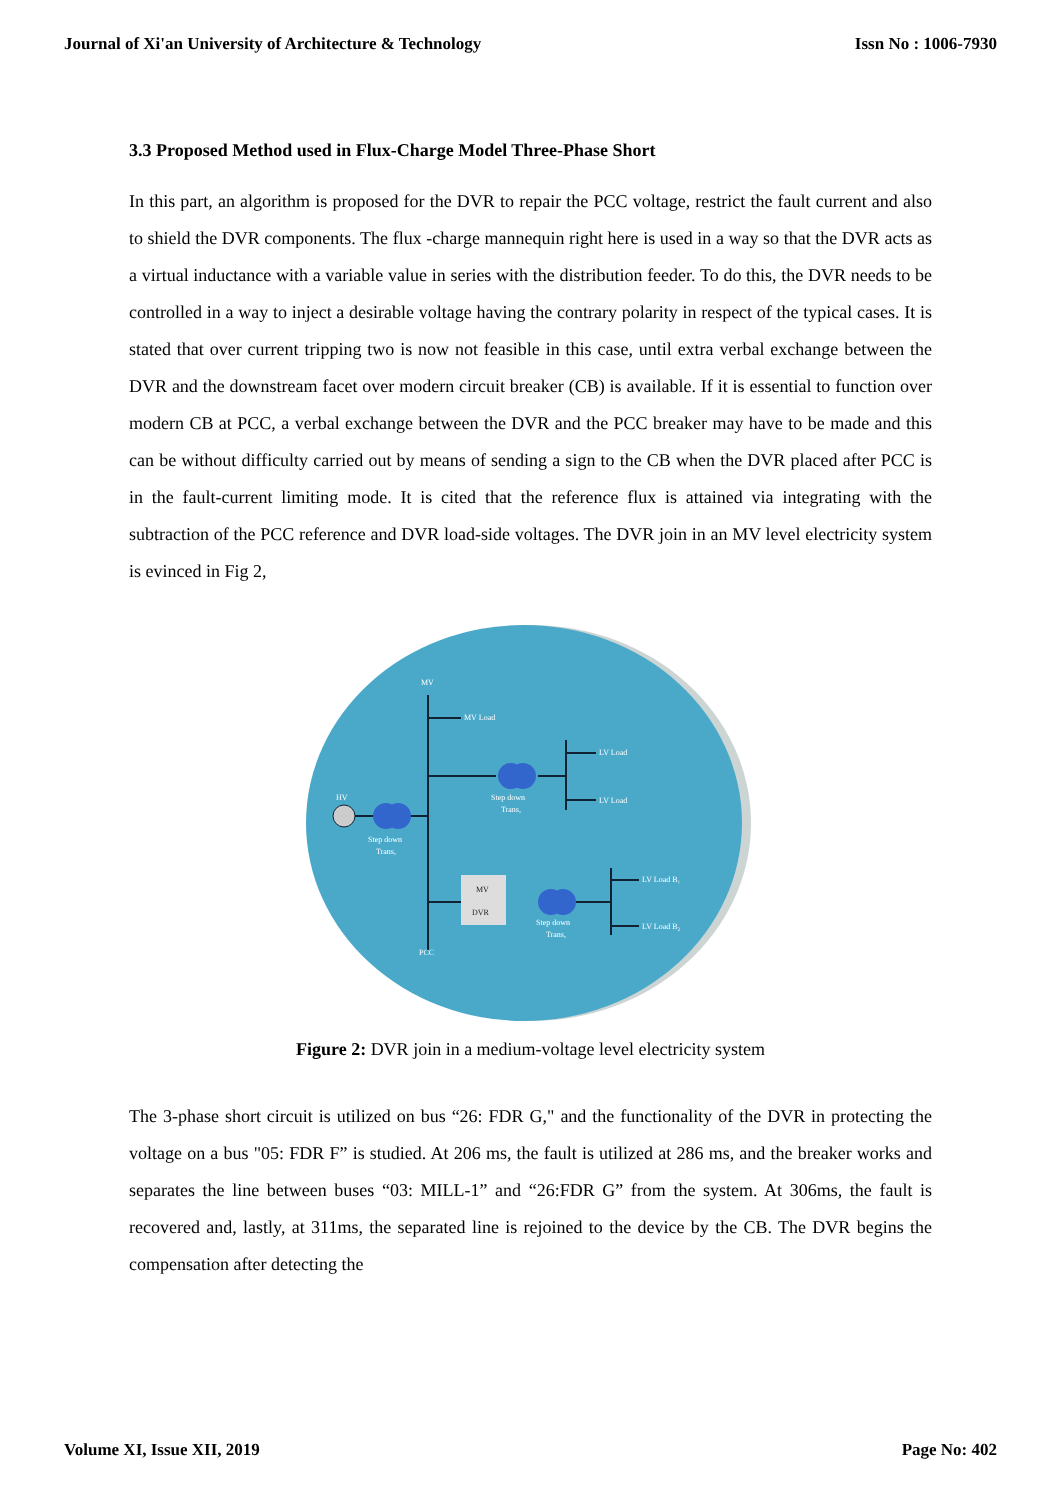Journal of Xi'an University of Architecture & Technology Issn No : 1006-7930
3.3 Proposed Method used in Flux-Charge Model Three-Phase Short
In this part, an algorithm is proposed for the DVR to repair the PCC voltage, restrict the fault current and also to shield the DVR components. The flux -charge mannequin right here is used in a way so that the DVR acts as a virtual inductance with a variable value in series with the distribution feeder. To do this, the DVR needs to be controlled in a way to inject a desirable voltage having the contrary polarity in respect of the typical cases. It is stated that over current tripping two is now not feasible in this case, until extra verbal exchange between the DVR and the downstream facet over modern circuit breaker (CB) is available. If it is essential to function over modern CB at PCC, a verbal exchange between the DVR and the PCC breaker may have to be made and this can be without difficulty carried out by means of sending a sign to the CB when the DVR placed after PCC is in the fault-current limiting mode. It is cited that the reference flux is attained via integrating with the subtraction of the PCC reference and DVR load-side voltages. The DVR join in an MV level electricity system is evinced in Fig 2,
MV
DVR
MV
MV Load
LV Load
LV Load
Step down
Trans,
HV
Step down
Trans,
LV Load B₁
LV Load B₂
Step down
Trans,
PCC
Figure 2: DVR join in a medium-voltage level electricity system
The 3-phase short circuit is utilized on bus “26: FDR G," and the functionality of the DVR in protecting the voltage on a bus "05: FDR F” is studied. At 206 ms, the fault is utilized at 286 ms, and the breaker works and separates the line between buses “03: MILL-1” and “26:FDR G” from the system. At 306ms, the fault is recovered and, lastly, at 311ms, the separated line is rejoined to the device by the CB. The DVR begins the compensation after detecting the
Volume XI, Issue XII, 2019 Page No: 402